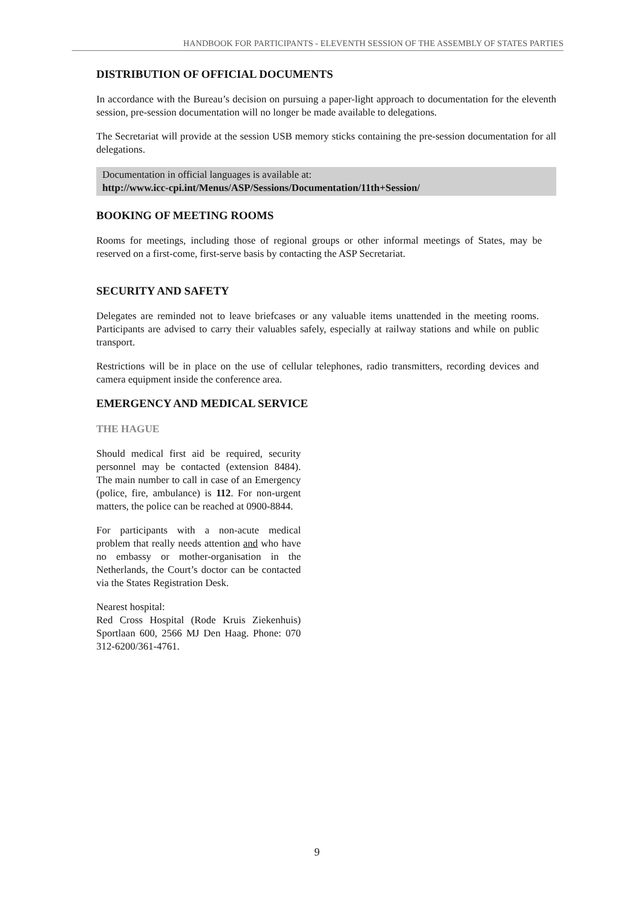HANDBOOK FOR PARTICIPANTS - ELEVENTH SESSION OF THE ASSEMBLY OF STATES PARTIES
DISTRIBUTION OF OFFICIAL DOCUMENTS
In accordance with the Bureau’s decision on pursuing a paper-light approach to documentation for the eleventh session, pre-session documentation will no longer be made available to delegations.
The Secretariat will provide at the session USB memory sticks containing the pre-session documentation for all delegations.
Documentation in official languages is available at:
http://www.icc-cpi.int/Menus/ASP/Sessions/Documentation/11th+Session/
BOOKING OF MEETING ROOMS
Rooms for meetings, including those of regional groups or other informal meetings of States, may be reserved on a first-come, first-serve basis by contacting the ASP Secretariat.
SECURITY AND SAFETY
Delegates are reminded not to leave briefcases or any valuable items unattended in the meeting rooms. Participants are advised to carry their valuables safely, especially at railway stations and while on public transport.
Restrictions will be in place on the use of cellular telephones, radio transmitters, recording devices and camera equipment inside the conference area.
EMERGENCY AND MEDICAL SERVICE
THE HAGUE
Should medical first aid be required, security personnel may be contacted (extension 8484). The main number to call in case of an Emergency (police, fire, ambulance) is 112. For non-urgent matters, the police can be reached at 0900-8844.
For participants with a non-acute medical problem that really needs attention and who have no embassy or mother-organisation in the Netherlands, the Court’s doctor can be contacted via the States Registration Desk.
Nearest hospital:
Red Cross Hospital (Rode Kruis Ziekenhuis) Sportlaan 600, 2566 MJ Den Haag. Phone: 070 312-6200/361-4761.
9